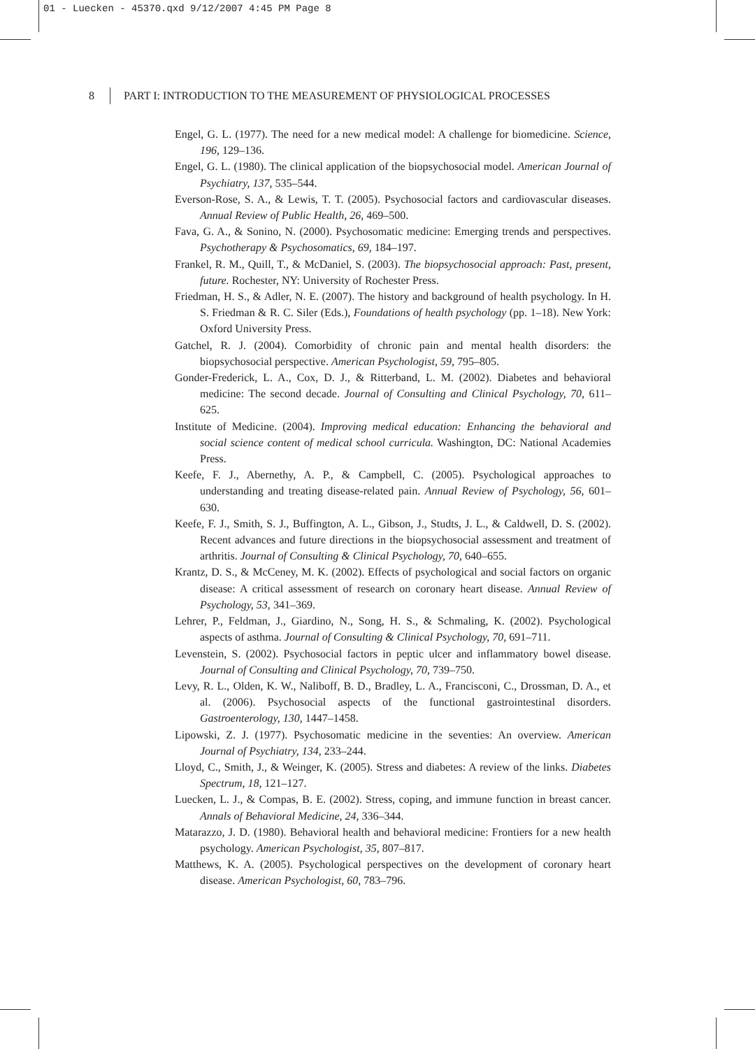01 - Luecken - 45370.qxd 9/12/2007 4:45 PM Page 8
8 PART I: INTRODUCTION TO THE MEASUREMENT OF PHYSIOLOGICAL PROCESSES
Engel, G. L. (1977). The need for a new medical model: A challenge for biomedicine. Science, 196, 129–136.
Engel, G. L. (1980). The clinical application of the biopsychosocial model. American Journal of Psychiatry, 137, 535–544.
Everson-Rose, S. A., & Lewis, T. T. (2005). Psychosocial factors and cardiovascular diseases. Annual Review of Public Health, 26, 469–500.
Fava, G. A., & Sonino, N. (2000). Psychosomatic medicine: Emerging trends and perspectives. Psychotherapy & Psychosomatics, 69, 184–197.
Frankel, R. M., Quill, T., & McDaniel, S. (2003). The biopsychosocial approach: Past, present, future. Rochester, NY: University of Rochester Press.
Friedman, H. S., & Adler, N. E. (2007). The history and background of health psychology. In H. S. Friedman & R. C. Siler (Eds.), Foundations of health psychology (pp. 1–18). New York: Oxford University Press.
Gatchel, R. J. (2004). Comorbidity of chronic pain and mental health disorders: the biopsychosocial perspective. American Psychologist, 59, 795–805.
Gonder-Frederick, L. A., Cox, D. J., & Ritterband, L. M. (2002). Diabetes and behavioral medicine: The second decade. Journal of Consulting and Clinical Psychology, 70, 611–625.
Institute of Medicine. (2004). Improving medical education: Enhancing the behavioral and social science content of medical school curricula. Washington, DC: National Academies Press.
Keefe, F. J., Abernethy, A. P., & Campbell, C. (2005). Psychological approaches to understanding and treating disease-related pain. Annual Review of Psychology, 56, 601–630.
Keefe, F. J., Smith, S. J., Buffington, A. L., Gibson, J., Studts, J. L., & Caldwell, D. S. (2002). Recent advances and future directions in the biopsychosocial assessment and treatment of arthritis. Journal of Consulting & Clinical Psychology, 70, 640–655.
Krantz, D. S., & McCeney, M. K. (2002). Effects of psychological and social factors on organic disease: A critical assessment of research on coronary heart disease. Annual Review of Psychology, 53, 341–369.
Lehrer, P., Feldman, J., Giardino, N., Song, H. S., & Schmaling, K. (2002). Psychological aspects of asthma. Journal of Consulting & Clinical Psychology, 70, 691–711.
Levenstein, S. (2002). Psychosocial factors in peptic ulcer and inflammatory bowel disease. Journal of Consulting and Clinical Psychology, 70, 739–750.
Levy, R. L., Olden, K. W., Naliboff, B. D., Bradley, L. A., Francisconi, C., Drossman, D. A., et al. (2006). Psychosocial aspects of the functional gastrointestinal disorders. Gastroenterology, 130, 1447–1458.
Lipowski, Z. J. (1977). Psychosomatic medicine in the seventies: An overview. American Journal of Psychiatry, 134, 233–244.
Lloyd, C., Smith, J., & Weinger, K. (2005). Stress and diabetes: A review of the links. Diabetes Spectrum, 18, 121–127.
Luecken, L. J., & Compas, B. E. (2002). Stress, coping, and immune function in breast cancer. Annals of Behavioral Medicine, 24, 336–344.
Matarazzo, J. D. (1980). Behavioral health and behavioral medicine: Frontiers for a new health psychology. American Psychologist, 35, 807–817.
Matthews, K. A. (2005). Psychological perspectives on the development of coronary heart disease. American Psychologist, 60, 783–796.